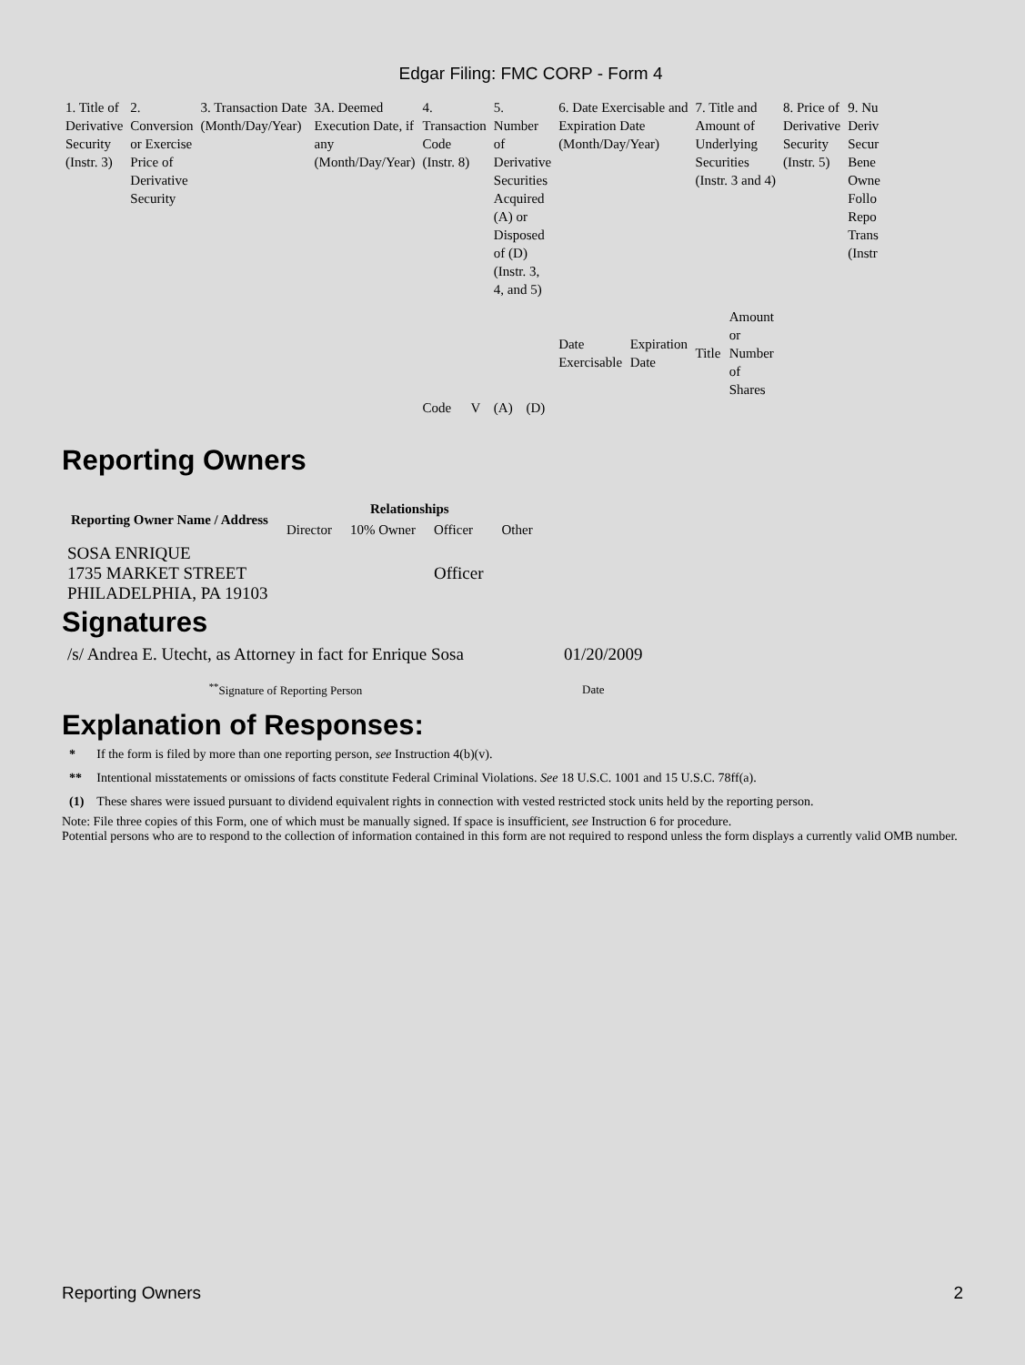Edgar Filing: FMC CORP - Form 4
| 1. Title of Derivative Security (Instr. 3) | 2. Conversion or Exercise Price of Derivative Security | 3. Transaction Date (Month/Day/Year) | 3A. Deemed Execution Date, if any (Month/Day/Year) | 4. Transaction Code (Instr. 8) | | 5. Number of Derivative Securities Acquired (A) or Disposed of (D) (Instr. 3, 4, and 5) | | 6. Date Exercisable and Expiration Date (Month/Day/Year) | | 7. Title and Amount of Underlying Securities (Instr. 3 and 4) | | 8. Price of Derivative Security (Instr. 5) | 9. Nu Deriv Secur Bene Owne Follo Repo Trans (Instr |
| | | | | Code | V | (A) | (D) | Date Exercisable | Expiration Date | Title | Amount or Number of Shares | | |
Reporting Owners
| Reporting Owner Name / Address | Relationships | | | |
| --- | --- | --- | --- | --- |
| | Director | 10% Owner | Officer | Other |
| SOSA ENRIQUE 1735 MARKET STREET PHILADELPHIA, PA 19103 | | | Officer | |
Signatures
| /s/ Andrea E. Utecht, as Attorney in fact for Enrique Sosa | 01/20/2009 |
| <sup>**</sup> Signature of Reporting Person | Date |
Explanation of Responses:
| * | If the form is filed by more than one reporting person, see Instruction 4(b)(v). |
| ** | Intentional misstatements or omissions of facts constitute Federal Criminal Violations. See 18 U.S.C. 1001 and 15 U.S.C. 78ff(a). |
| (1) | These shares were issued pursuant to dividend equivalent rights in connection with vested restricted stock units held by the reporting person. |
Note: File three copies of this Form, one of which must be manually signed. If space is insufficient, see Instruction 6 for procedure.
Potential persons who are to respond to the collection of information contained in this form are not required to respond unless the form displays a currently valid OMB number.
Reporting Owners 2